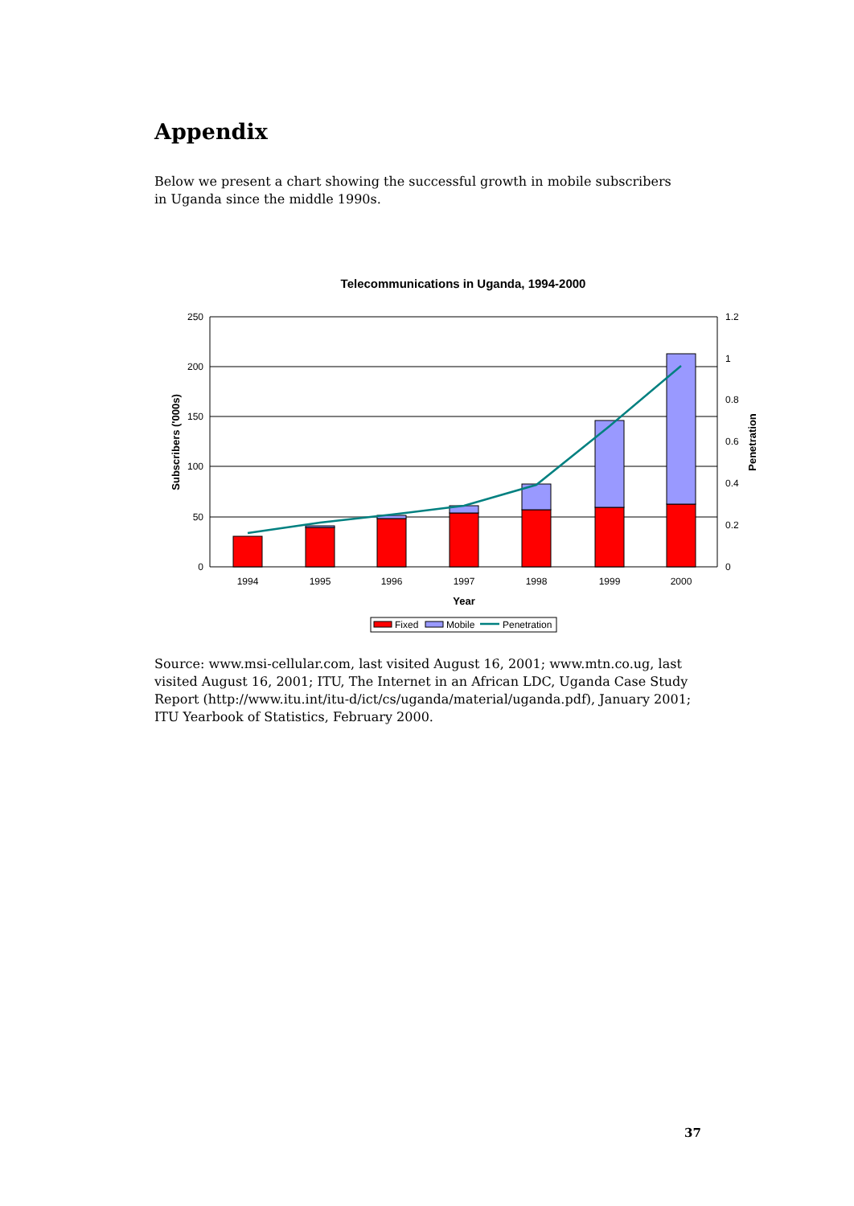Appendix
Below we present a chart showing the successful growth in mobile subscribers in Uganda since the middle 1990s.
Telecommunications in Uganda, 1994-2000
250
200
150
100
50
0
1.2
1
0.8
0.6
0.4
0.2
0
1994
1995
1996
1997
1998
1999
2000
Year
Subscribers ('000s)
Penetration
Fixed
Mobile
Penetration
Source: www.msi-cellular.com, last visited August 16, 2001; www.mtn.co.ug, last visited August 16, 2001; ITU, The Internet in an African LDC, Uganda Case Study Report (http://www.itu.int/itu-d/ict/cs/uganda/material/uganda.pdf), January 2001; ITU Yearbook of Statistics, February 2000.
37